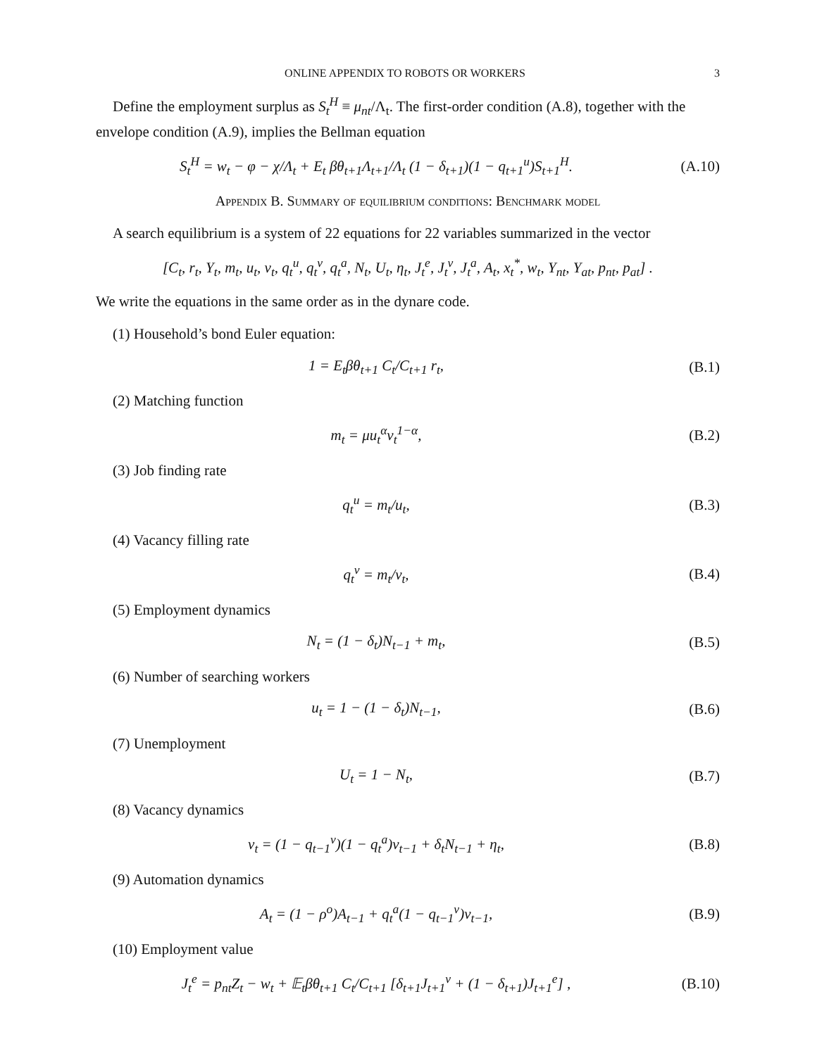ONLINE APPENDIX TO ROBOTS OR WORKERS 3
Define the employment surplus as S<sub>t</sub><sup>H</sup> ≡ μ<sub>nt</sub>/Λ<sub>t</sub>. The first-order condition (A.8), together with the envelope condition (A.9), implies the Bellman equation
S<sub>t</sub><sup>H</sup> = w<sub>t</sub> − φ − χ/Λ<sub>t</sub> + E<sub>t</sub> βθ<sub>t+1</sub>Λ<sub>t+1</sub>/Λ<sub>t</sub> (1 − δ<sub>t+1</sub>)(1 − q<sub>t+1</sub><sup>u</sup>)S<sub>t+1</sub><sup>H</sup>.
(A.10)
Appendix B. Summary of equilibrium conditions: Benchmark model
A search equilibrium is a system of 22 equations for 22 variables summarized in the vector
[C<sub>t</sub>, r<sub>t</sub>, Y<sub>t</sub>, m<sub>t</sub>, u<sub>t</sub>, v<sub>t</sub>, q<sub>t</sub><sup>u</sup>, q<sub>t</sub><sup>v</sup>, q<sub>t</sub><sup>a</sup>, N<sub>t</sub>, U<sub>t</sub>, η<sub>t</sub>, J<sub>t</sub><sup>e</sup>, J<sub>t</sub><sup>v</sup>, J<sub>t</sub><sup>a</sup>, A<sub>t</sub>, x<sub>t</sub><sup>*</sup>, w<sub>t</sub>, Y<sub>nt</sub>, Y<sub>at</sub>, p<sub>nt</sub>, p<sub>at</sub>] .
We write the equations in the same order as in the dynare code.
(1) Household’s bond Euler equation:
1 = E<sub>t</sub>βθ<sub>t+1</sub> C<sub>t</sub>/C<sub>t+1</sub> r<sub>t</sub>, (B.1)
(2) Matching function
m<sub>t</sub> = μu<sub>t</sub><sup>α</sup>v<sub>t</sub><sup>1−α</sup>, (B.2)
(3) Job finding rate
q<sub>t</sub><sup>u</sup> = m<sub>t</sub>/u<sub>t</sub>, (B.3)
(4) Vacancy filling rate
q<sub>t</sub><sup>v</sup> = m<sub>t</sub>/v<sub>t</sub>, (B.4)
(5) Employment dynamics
N<sub>t</sub> = (1 − δ<sub>t</sub>)N<sub>t−1</sub> + m<sub>t</sub>, (B.5)
(6) Number of searching workers
u<sub>t</sub> = 1 − (1 − δ<sub>t</sub>)N<sub>t−1</sub>, (B.6)
(7) Unemployment
U<sub>t</sub> = 1 − N<sub>t</sub>, (B.7)
(8) Vacancy dynamics
v<sub>t</sub> = (1 − q<sub>t−1</sub><sup>v</sup>)(1 − q<sub>t</sub><sup>a</sup>)v<sub>t−1</sub> + δ<sub>t</sub>N<sub>t−1</sub> + η<sub>t</sub>,
(B.8)
(9) Automation dynamics
A<sub>t</sub> = (1 − ρ<sup>o</sup>)A<sub>t−1</sub> + q<sub>t</sub><sup>a</sup>(1 − q<sub>t−1</sub><sup>v</sup>)v<sub>t−1</sub>,
(B.9)
(10) Employment value
J<sub>t</sub><sup>e</sup> = p<sub>nt</sub>Z<sub>t</sub> − w<sub>t</sub> + 𝔼<sub>t</sub>βθ<sub>t+1</sub> C<sub>t</sub>/C<sub>t+1</sub> [δ<sub>t+1</sub>J<sub>t+1</sub><sup>v</sup> + (1 − δ<sub>t+1</sub>)J<sub>t+1</sub><sup>e</sup>] ,
(B.10)